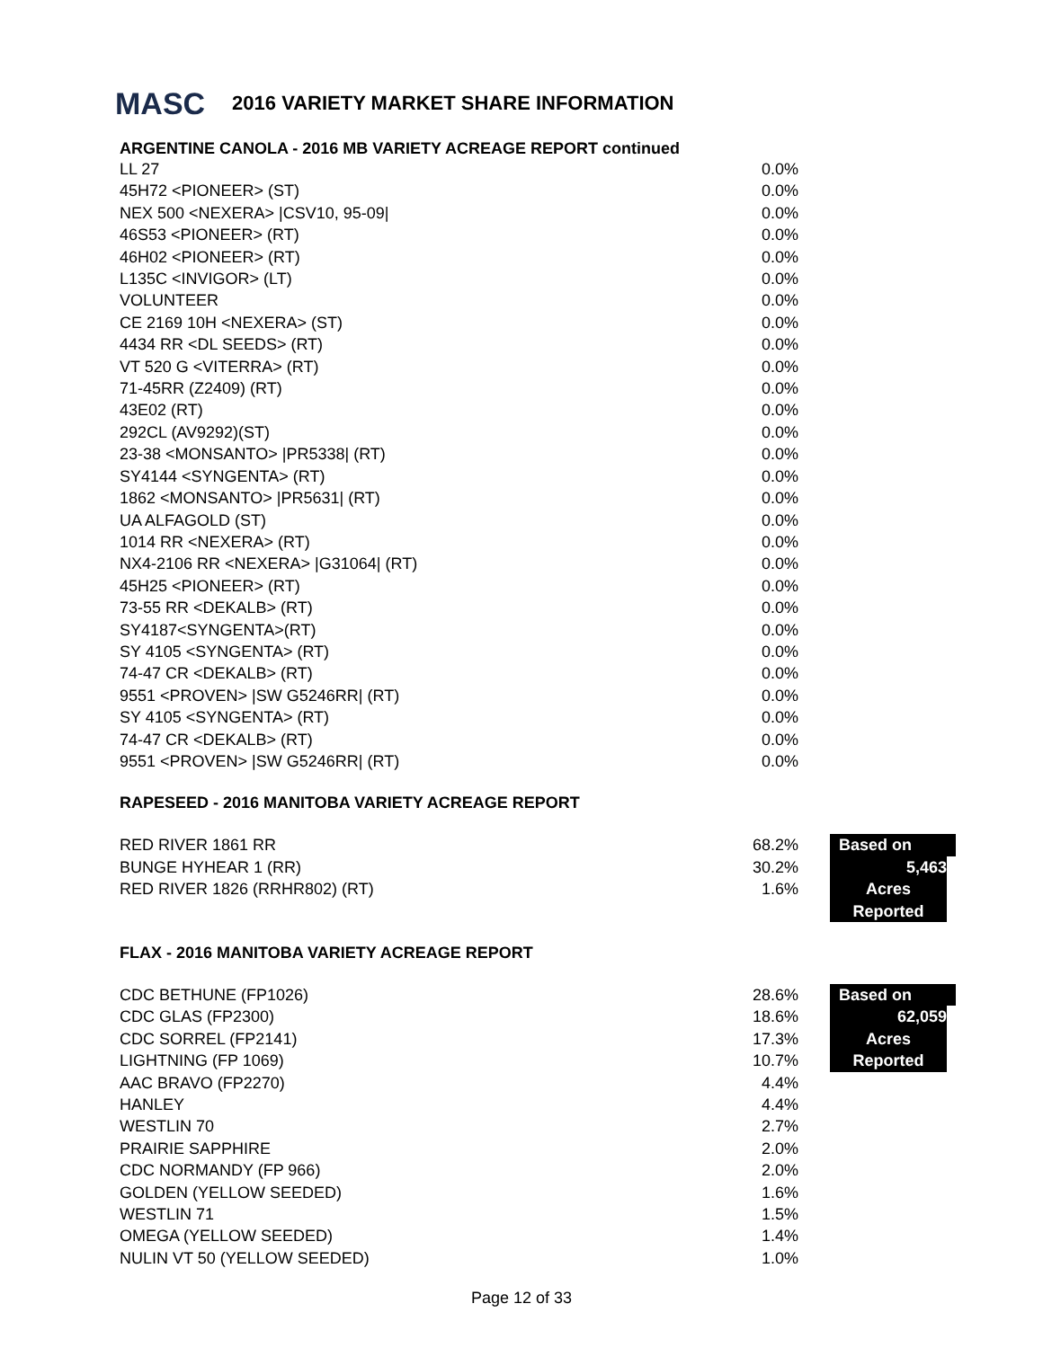MASC 2016 VARIETY MARKET SHARE INFORMATION
ARGENTINE CANOLA - 2016 MB VARIETY ACREAGE REPORT continued
| LL 27 | 0.0% |
| 45H72 <PIONEER> (ST) | 0.0% |
| NEX 500 <NEXERA> /CSV10, 95-09/ | 0.0% |
| 46S53 <PIONEER> (RT) | 0.0% |
| 46H02 <PIONEER> (RT) | 0.0% |
| L135C <INVIGOR> (LT) | 0.0% |
| VOLUNTEER | 0.0% |
| CE 2169 10H <NEXERA> (ST) | 0.0% |
| 4434 RR <DL SEEDS> (RT) | 0.0% |
| VT 520 G <VITERRA> (RT) | 0.0% |
| 71-45RR (Z2409) (RT) | 0.0% |
| 43E02 (RT) | 0.0% |
| 292CL (AV9292)(ST) | 0.0% |
| 23-38 <MONSANTO> /PR5338/ (RT) | 0.0% |
| SY4144 <SYNGENTA> (RT) | 0.0% |
| 1862 <MONSANTO> /PR5631/ (RT) | 0.0% |
| UA ALFAGOLD (ST) | 0.0% |
| 1014 RR <NEXERA> (RT) | 0.0% |
| NX4-2106 RR <NEXERA> /G31064/ (RT) | 0.0% |
| 45H25 <PIONEER> (RT) | 0.0% |
| 73-55 RR <DEKALB> (RT) | 0.0% |
| SY4187<SYNGENTA>(RT) | 0.0% |
| SY 4105 <SYNGENTA> (RT) | 0.0% |
| 74-47 CR <DEKALB> (RT) | 0.0% |
| 9551 <PROVEN> /SW G5246RR/ (RT) | 0.0% |
| SY 4105 <SYNGENTA> (RT) | 0.0% |
| 74-47 CR <DEKALB> (RT) | 0.0% |
| 9551 <PROVEN> /SW G5246RR/ (RT) | 0.0% |
RAPESEED - 2016 MANITOBA VARIETY ACREAGE REPORT
| RED RIVER 1861 RR | 68.2% | Based on |
| BUNGE HYHEAR 1 (RR) | 30.2% | 5,463 |
| RED RIVER 1826 (RRHR802) (RT) | 1.6% | Acres |
| | | Reported |
FLAX - 2016 MANITOBA VARIETY ACREAGE REPORT
| CDC BETHUNE (FP1026) | 28.6% | Based on |
| CDC GLAS (FP2300) | 18.6% | 62,059 |
| CDC SORREL (FP2141) | 17.3% | Acres |
| LIGHTNING (FP 1069) | 10.7% | Reported |
| AAC BRAVO (FP2270) | 4.4% | |
| HANLEY | 4.4% | |
| WESTLIN 70 | 2.7% | |
| PRAIRIE SAPPHIRE | 2.0% | |
| CDC NORMANDY (FP 966) | 2.0% | |
| GOLDEN (YELLOW SEEDED) | 1.6% | |
| WESTLIN 71 | 1.5% | |
| OMEGA (YELLOW SEEDED) | 1.4% | |
| NULIN VT 50 (YELLOW SEEDED) | 1.0% | |
Page 12 of 33